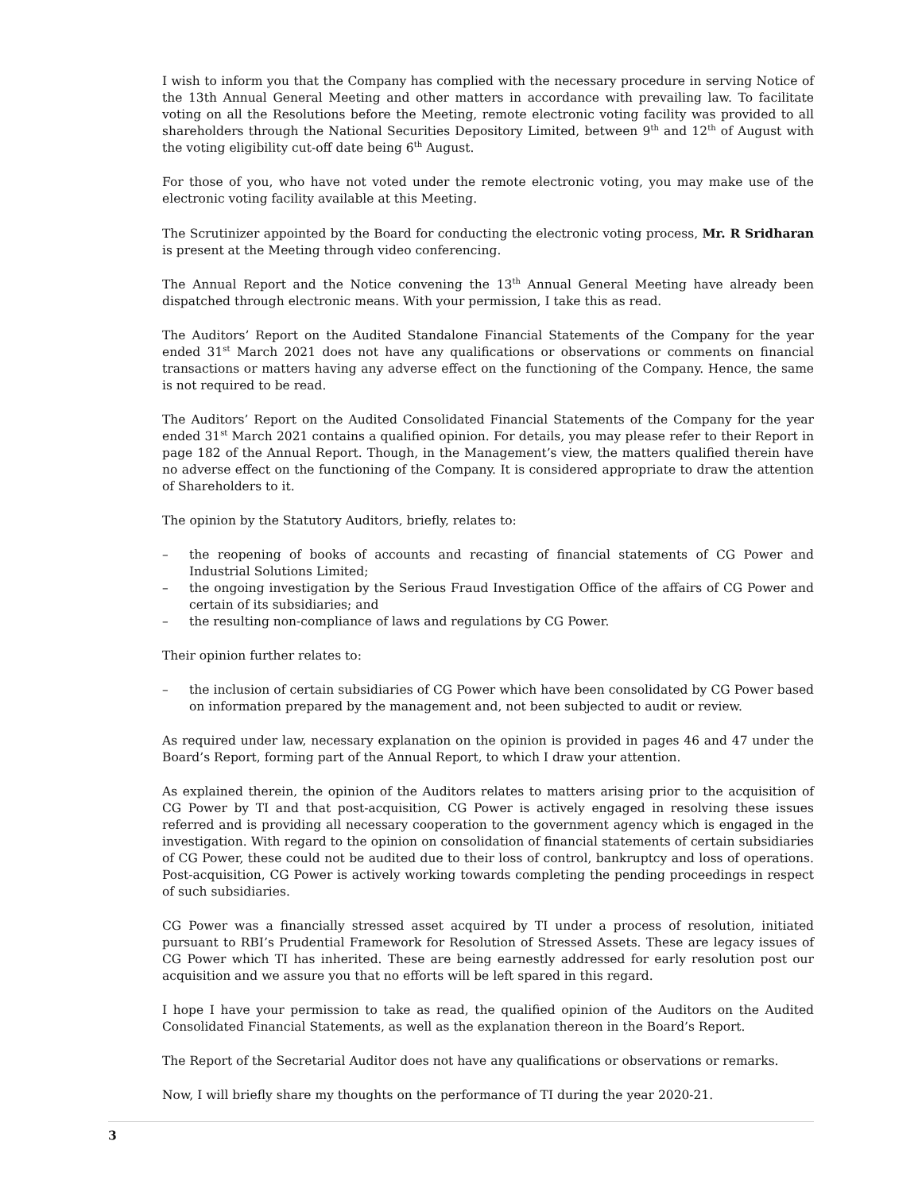I wish to inform you that the Company has complied with the necessary procedure in serving Notice of the 13th Annual General Meeting and other matters in accordance with prevailing law. To facilitate voting on all the Resolutions before the Meeting, remote electronic voting facility was provided to all shareholders through the National Securities Depository Limited, between 9<sup>th</sup> and 12<sup>th</sup> of August with the voting eligibility cut-off date being 6<sup>th</sup> August.
For those of you, who have not voted under the remote electronic voting, you may make use of the electronic voting facility available at this Meeting.
The Scrutinizer appointed by the Board for conducting the electronic voting process, Mr. R Sridharan is present at the Meeting through video conferencing.
The Annual Report and the Notice convening the 13<sup>th</sup> Annual General Meeting have already been dispatched through electronic means. With your permission, I take this as read.
The Auditors’ Report on the Audited Standalone Financial Statements of the Company for the year ended 31<sup>st</sup> March 2021 does not have any qualifications or observations or comments on financial transactions or matters having any adverse effect on the functioning of the Company. Hence, the same is not required to be read.
The Auditors’ Report on the Audited Consolidated Financial Statements of the Company for the year ended 31<sup>st</sup> March 2021 contains a qualified opinion. For details, you may please refer to their Report in page 182 of the Annual Report. Though, in the Management’s view, the matters qualified therein have no adverse effect on the functioning of the Company. It is considered appropriate to draw the attention of Shareholders to it.
The opinion by the Statutory Auditors, briefly, relates to:
– the reopening of books of accounts and recasting of financial statements of CG Power and Industrial Solutions Limited;
– the ongoing investigation by the Serious Fraud Investigation Office of the affairs of CG Power and certain of its subsidiaries; and
– the resulting non-compliance of laws and regulations by CG Power.
Their opinion further relates to:
– the inclusion of certain subsidiaries of CG Power which have been consolidated by CG Power based on information prepared by the management and, not been subjected to audit or review.
As required under law, necessary explanation on the opinion is provided in pages 46 and 47 under the Board’s Report, forming part of the Annual Report, to which I draw your attention.
As explained therein, the opinion of the Auditors relates to matters arising prior to the acquisition of CG Power by TI and that post-acquisition, CG Power is actively engaged in resolving these issues referred and is providing all necessary cooperation to the government agency which is engaged in the investigation. With regard to the opinion on consolidation of financial statements of certain subsidiaries of CG Power, these could not be audited due to their loss of control, bankruptcy and loss of operations. Post-acquisition, CG Power is actively working towards completing the pending proceedings in respect of such subsidiaries.
CG Power was a financially stressed asset acquired by TI under a process of resolution, initiated pursuant to RBI’s Prudential Framework for Resolution of Stressed Assets. These are legacy issues of CG Power which TI has inherited. These are being earnestly addressed for early resolution post our acquisition and we assure you that no efforts will be left spared in this regard.
I hope I have your permission to take as read, the qualified opinion of the Auditors on the Audited Consolidated Financial Statements, as well as the explanation thereon in the Board’s Report.
The Report of the Secretarial Auditor does not have any qualifications or observations or remarks.
Now, I will briefly share my thoughts on the performance of TI during the year 2020-21.
3